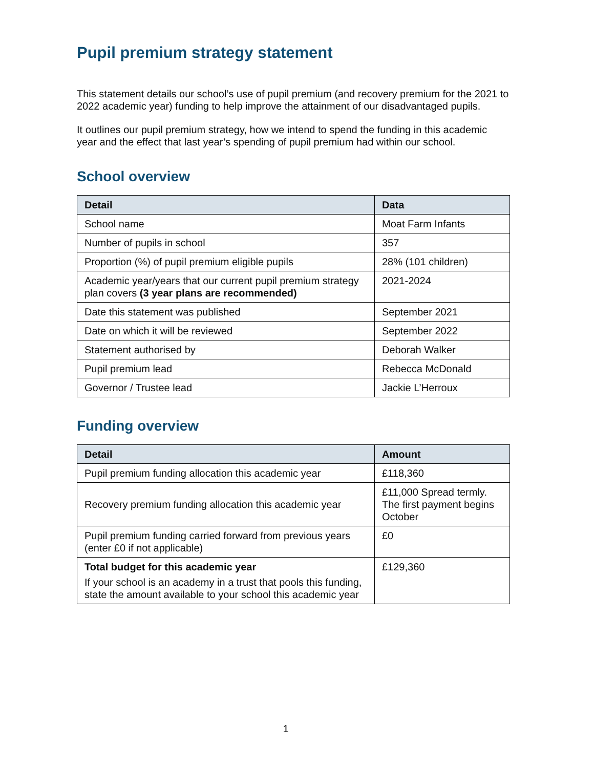Pupil premium strategy statement
This statement details our school’s use of pupil premium (and recovery premium for the 2021 to 2022 academic year) funding to help improve the attainment of our disadvantaged pupils.
It outlines our pupil premium strategy, how we intend to spend the funding in this academic year and the effect that last year’s spending of pupil premium had within our school.
School overview
| Detail | Data |
| --- | --- |
| School name | Moat Farm Infants |
| Number of pupils in school | 357 |
| Proportion (%) of pupil premium eligible pupils | 28% (101 children) |
| Academic year/years that our current pupil premium strategy plan covers (3 year plans are recommended) | 2021-2024 |
| Date this statement was published | September 2021 |
| Date on which it will be reviewed | September 2022 |
| Statement authorised by | Deborah Walker |
| Pupil premium lead | Rebecca McDonald |
| Governor / Trustee lead | Jackie L’Herroux |
Funding overview
| Detail | Amount |
| --- | --- |
| Pupil premium funding allocation this academic year | £118,360 |
| Recovery premium funding allocation this academic year | £11,000 Spread termly. The first payment begins October |
| Pupil premium funding carried forward from previous years (enter £0 if not applicable) | £0 |
| Total budget for this academic year If your school is an academy in a trust that pools this funding, state the amount available to your school this academic year | £129,360 |
1